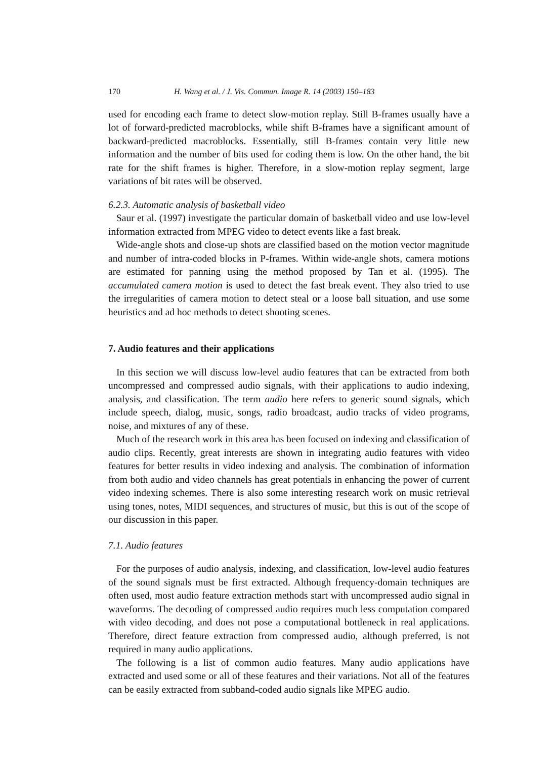170 H. Wang et al. / J. Vis. Commun. Image R. 14 (2003) 150–183
used for encoding each frame to detect slow-motion replay. Still B-frames usually have a lot of forward-predicted macroblocks, while shift B-frames have a significant amount of backward-predicted macroblocks. Essentially, still B-frames contain very little new information and the number of bits used for coding them is low. On the other hand, the bit rate for the shift frames is higher. Therefore, in a slow-motion replay segment, large variations of bit rates will be observed.
6.2.3. Automatic analysis of basketball video
Saur et al. (1997) investigate the particular domain of basketball video and use low-level information extracted from MPEG video to detect events like a fast break.
Wide-angle shots and close-up shots are classified based on the motion vector magnitude and number of intra-coded blocks in P-frames. Within wide-angle shots, camera motions are estimated for panning using the method proposed by Tan et al. (1995). The accumulated camera motion is used to detect the fast break event. They also tried to use the irregularities of camera motion to detect steal or a loose ball situation, and use some heuristics and ad hoc methods to detect shooting scenes.
7. Audio features and their applications
In this section we will discuss low-level audio features that can be extracted from both uncompressed and compressed audio signals, with their applications to audio indexing, analysis, and classification. The term audio here refers to generic sound signals, which include speech, dialog, music, songs, radio broadcast, audio tracks of video programs, noise, and mixtures of any of these.
Much of the research work in this area has been focused on indexing and classification of audio clips. Recently, great interests are shown in integrating audio features with video features for better results in video indexing and analysis. The combination of information from both audio and video channels has great potentials in enhancing the power of current video indexing schemes. There is also some interesting research work on music retrieval using tones, notes, MIDI sequences, and structures of music, but this is out of the scope of our discussion in this paper.
7.1. Audio features
For the purposes of audio analysis, indexing, and classification, low-level audio features of the sound signals must be first extracted. Although frequency-domain techniques are often used, most audio feature extraction methods start with uncompressed audio signal in waveforms. The decoding of compressed audio requires much less computation compared with video decoding, and does not pose a computational bottleneck in real applications. Therefore, direct feature extraction from compressed audio, although preferred, is not required in many audio applications.
The following is a list of common audio features. Many audio applications have extracted and used some or all of these features and their variations. Not all of the features can be easily extracted from subband-coded audio signals like MPEG audio.